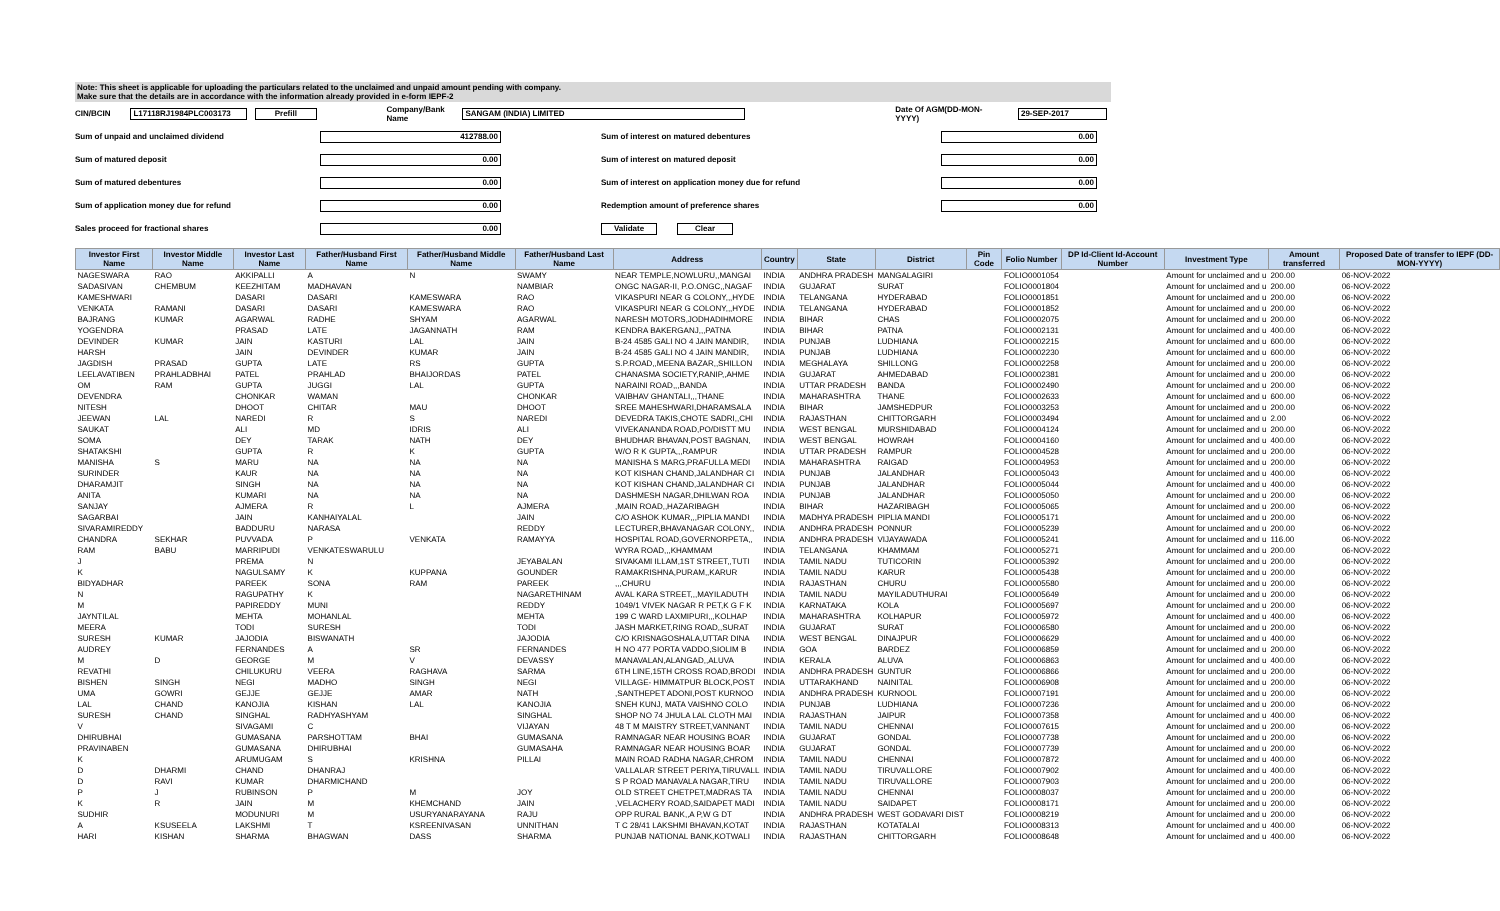Note: This sheet is applicable for uploading the particulars related to the unclaimed and unpaid amount pending with company.
Make sure that the details are in accordance with the information already provided in e-form IEPF-2
CIN/BCIN L17118RJ1984PLC003173 Prefill Company/Bank Name SANGAM (INDIA) LIMITED Date Of AGM(DD-MON-YYYY) 29-SEP-2017
Sum of unpaid and unclaimed dividend 412788.00 Sum of interest on matured debentures 0.00
Sum of matured deposit 0.00 Sum of interest on matured deposit 0.00
Sum of matured debentures 0.00 Sum of interest on application money due for refund 0.00
Sum of application money due for refund 0.00 Redemption amount of preference shares 0.00
Sales proceed for fractional shares 0.00 Validate Clear
| Investor First Name | Investor Middle Name | Investor Last Name | Father/Husband First Name | Father/Husband Middle Name | Father/Husband Last Name | Address | Country | State | District | Pin Code | Folio Number | DP Id-Client Id-Account Number | Investment Type | Amount transferred | Proposed Date of transfer to IEPF (DD-MON-YYYY) |
| --- | --- | --- | --- | --- | --- | --- | --- | --- | --- | --- | --- | --- | --- | --- | --- |
| NAGESWARA | RAO | AKKIPALLI | A | N | SWAMY | NEAR TEMPLE,NOWLURU,,MANGAI | INDIA | ANDHRA PRADESH | MANGALAGIRI | | FOLIO0001054 | | Amount for unclaimed and u | 200.00 | 06-NOV-2022 |
| SADASIVAN | CHEMBUM | KEEZHITAM | MADHAVAN | | NAMBIAR | ONGC NAGAR-II, P.O.ONGC,,NAGAF | INDIA | GUJARAT | SURAT | | FOLIO0001804 | | Amount for unclaimed and u | 200.00 | 06-NOV-2022 |
| KAMESHWARI | | DASARI | DASARI | KAMESWARA | RAO | VIKASPURI NEAR G COLONY,,,HYDE | INDIA | TELANGANA | HYDERABAD | | FOLIO0001851 | | Amount for unclaimed and u | 200.00 | 06-NOV-2022 |
| VENKATA | RAMANI | DASARI | DASARI | KAMESWARA | RAO | VIKASPURI NEAR G COLONY,,,HYDE | INDIA | TELANGANA | HYDERABAD | | FOLIO0001852 | | Amount for unclaimed and u | 200.00 | 06-NOV-2022 |
| BAJRANG | KUMAR | AGARWAL | RADHE | SHYAM | AGARWAL | NARESH MOTORS,JODHADIHMORE | INDIA | BIHAR | CHAS | | FOLIO0002075 | | Amount for unclaimed and u | 200.00 | 06-NOV-2022 |
| YOGENDRA | | PRASAD | LATE | JAGANNATH | RAM | KENDRA BAKERGANJ,,,PATNA | INDIA | BIHAR | PATNA | | FOLIO0002131 | | Amount for unclaimed and u | 400.00 | 06-NOV-2022 |
| DEVINDER | KUMAR | JAIN | KASTURI | LAL | JAIN | B-24 4585 GALI NO 4 JAIN MANDIR, | INDIA | PUNJAB | LUDHIANA | | FOLIO0002215 | | Amount for unclaimed and u | 600.00 | 06-NOV-2022 |
| HARSH | | JAIN | DEVINDER | KUMAR | JAIN | B-24 4585 GALI NO 4 JAIN MANDIR, | INDIA | PUNJAB | LUDHIANA | | FOLIO0002230 | | Amount for unclaimed and u | 600.00 | 06-NOV-2022 |
| JAGDISH | PRASAD | GUPTA | LATE | RS | GUPTA | S.P.ROAD,,MEENA BAZAR,,SHILLON | INDIA | MEGHALAYA | SHILLONG | | FOLIO0002258 | | Amount for unclaimed and u | 200.00 | 06-NOV-2022 |
| LEELAVATIBEN | PRAHLADBHAI | PATEL | PRAHLAD | BHAIJORDAS | PATEL | CHANASMA SOCIETY,RANIP,,AHME | INDIA | GUJARAT | AHMEDABAD | | FOLIO0002381 | | Amount for unclaimed and u | 200.00 | 06-NOV-2022 |
| OM | RAM | GUPTA | JUGGI | LAL | GUPTA | NARAINI ROAD,,,BANDA | INDIA | UTTAR PRADESH | BANDA | | FOLIO0002490 | | Amount for unclaimed and u | 200.00 | 06-NOV-2022 |
| DEVENDRA | | CHONKAR | WAMAN | | CHONKAR | VAIBHAV GHANTALI,,,THANE | INDIA | MAHARASHTRA | THANE | | FOLIO0002633 | | Amount for unclaimed and u | 600.00 | 06-NOV-2022 |
| NITESH | | DHOOT | CHITAR | MAU | DHOOT | SREE MAHESHWARI,DHARAMSALA | INDIA | BIHAR | JAMSHEDPUR | | FOLIO0003253 | | Amount for unclaimed and u | 200.00 | 06-NOV-2022 |
| JEEWAN | LAL | NAREDI | R | S | NAREDI | DEVEDRA TAKIS,CHOTE SADRI,,CHI | INDIA | RAJASTHAN | CHITTORGARH | | FOLIO0003494 | | Amount for unclaimed and u | 2.00 | 06-NOV-2022 |
| SAUKAT | | ALI | MD | IDRIS | ALI | VIVEKANANDA ROAD,PO/DISTT MU | INDIA | WEST BENGAL | MURSHIDABAD | | FOLIO0004124 | | Amount for unclaimed and u | 200.00 | 06-NOV-2022 |
| SOMA | | DEY | TARAK | NATH | DEY | BHUDHAR BHAVAN,POST BAGNAN, | INDIA | WEST BENGAL | HOWRAH | | FOLIO0004160 | | Amount for unclaimed and u | 400.00 | 06-NOV-2022 |
| SHATAKSHI | | GUPTA | R | K | GUPTA | W/O R K GUPTA,,,RAMPUR | INDIA | UTTAR PRADESH | RAMPUR | | FOLIO0004528 | | Amount for unclaimed and u | 200.00 | 06-NOV-2022 |
| MANISHA | S | MARU | NA | NA | NA | MANISHA S MARG,PRAFULLA MEDI | INDIA | MAHARASHTRA | RAIGAD | | FOLIO0004953 | | Amount for unclaimed and u | 200.00 | 06-NOV-2022 |
| SURINDER | | KAUR | NA | NA | NA | KOT KISHAN CHAND,JALANDHAR CI | INDIA | PUNJAB | JALANDHAR | | FOLIO0005043 | | Amount for unclaimed and u | 400.00 | 06-NOV-2022 |
| DHARAMJIT | | SINGH | NA | NA | NA | KOT KISHAN CHAND,JALANDHAR CI | INDIA | PUNJAB | JALANDHAR | | FOLIO0005044 | | Amount for unclaimed and u | 400.00 | 06-NOV-2022 |
| ANITA | | KUMARI | NA | NA | NA | DASHMESH NAGAR,DHILWAN ROA | INDIA | PUNJAB | JALANDHAR | | FOLIO0005050 | | Amount for unclaimed and u | 200.00 | 06-NOV-2022 |
| SANJAY | | AJMERA | R | L | AJMERA | ,MAIN ROAD,,HAZARIBAGH | INDIA | BIHAR | HAZARIBAGH | | FOLIO0005065 | | Amount for unclaimed and u | 200.00 | 06-NOV-2022 |
| SAGARBAI | | JAIN | KANHAIYALAL | | JAIN | C/O ASHOK KUMAR,,,PIPLIA MANDI | INDIA | MADHYA PRADESH | PIPLIA MANDI | | FOLIO0005171 | | Amount for unclaimed and u | 200.00 | 06-NOV-2022 |
| SIVARAMIREDDY | | BADDURU | NARASA | | REDDY | LECTURER,BHAVANAGAR COLONY,, | INDIA | ANDHRA PRADESH | PONNUR | | FOLIO0005239 | | Amount for unclaimed and u | 200.00 | 06-NOV-2022 |
| CHANDRA | SEKHAR | PUVVADA | P | VENKATA | RAMAYYA | HOSPITAL ROAD,GOVERNORPETA,, | INDIA | ANDHRA PRADESH | VIJAYAWADA | | FOLIO0005241 | | Amount for unclaimed and u | 116.00 | 06-NOV-2022 |
| RAM | BABU | MARRIPUDI | VENKATESWARULU | | | WYRA ROAD,,,KHAMMAM | INDIA | TELANGANA | KHAMMAM | | FOLIO0005271 | | Amount for unclaimed and u | 200.00 | 06-NOV-2022 |
| J | | PREMA | N | | JEYABALAN | SIVAKAMI ILLAM,1ST STREET,,TUTI | INDIA | TAMIL NADU | TUTICORIN | | FOLIO0005392 | | Amount for unclaimed and u | 200.00 | 06-NOV-2022 |
| K | | NAGULSAMY | K | KUPPANA | GOUNDER | RAMAKRISHNA,PURAM,,KARUR | INDIA | TAMIL NADU | KARUR | | FOLIO0005438 | | Amount for unclaimed and u | 200.00 | 06-NOV-2022 |
| BIDYADHAR | | PAREEK | SONA | RAM | PAREEK | ,,,CHURU | INDIA | RAJASTHAN | CHURU | | FOLIO0005580 | | Amount for unclaimed and u | 200.00 | 06-NOV-2022 |
| N | | RAGUPATHY | K | | NAGARETHINAM | AVAL KARA STREET,,,MAYILADUTH | INDIA | TAMIL NADU | MAYILADUTHURAI | | FOLIO0005649 | | Amount for unclaimed and u | 200.00 | 06-NOV-2022 |
| M | | PAPIREDDY | MUNI | | REDDY | 1049/1 VIVEK NAGAR R PET,K G F K | INDIA | KARNATAKA | KOLA | | FOLIO0005697 | | Amount for unclaimed and u | 200.00 | 06-NOV-2022 |
| JAYNTILAL | | MEHTA | MOHANLAL | | MEHTA | 199 C WARD LAXMIPURI,,,KOLHAP | INDIA | MAHARASHTRA | KOLHAPUR | | FOLIO0005972 | | Amount for unclaimed and u | 400.00 | 06-NOV-2022 |
| MEERA | | TODI | SURESH | | TODI | JASH MARKET,RING ROAD,,SURAT | INDIA | GUJARAT | SURAT | | FOLIO0006580 | | Amount for unclaimed and u | 200.00 | 06-NOV-2022 |
| SURESH | KUMAR | JAJODIA | BISWANATH | | JAJODIA | C/O KRISNAGOSHALA,UTTAR DINA | INDIA | WEST BENGAL | DINAJPUR | | FOLIO0006629 | | Amount for unclaimed and u | 400.00 | 06-NOV-2022 |
| AUDREY | | FERNANDES | A | SR | FERNANDES | H NO 477 PORTA VADDO,SIOLIM B | INDIA | GOA | BARDEZ | | FOLIO0006859 | | Amount for unclaimed and u | 200.00 | 06-NOV-2022 |
| M | D | GEORGE | M | V | DEVASSY | MANAVALAN,ALANGAD,,ALUVA | INDIA | KERALA | ALUVA | | FOLIO0006863 | | Amount for unclaimed and u | 400.00 | 06-NOV-2022 |
| REVATHI | | CHILUKURU | VEERA | RAGHAVA | SARMA | 6TH LINE,15TH CROSS ROAD,BRODI | INDIA | ANDHRA PRADESH | GUNTUR | | FOLIO0006866 | | Amount for unclaimed and u | 200.00 | 06-NOV-2022 |
| BISHEN | SINGH | NEGI | MADHO | SINGH | NEGI | VILLAGE- HIMMATPUR BLOCK,POST | INDIA | UTTARAKHAND | NAINITAL | | FOLIO0006908 | | Amount for unclaimed and u | 200.00 | 06-NOV-2022 |
| UMA | GOWRI | GEJJE | GEJJE | AMAR | NATH | ,SANTHEPET ADONI,POST KURNOO | INDIA | ANDHRA PRADESH | KURNOOL | | FOLIO0007191 | | Amount for unclaimed and u | 200.00 | 06-NOV-2022 |
| LAL | CHAND | KANOJIA | KISHAN | LAL | KANOJIA | SNEH KUNJ, MATA VAISHNO COLO | INDIA | PUNJAB | LUDHIANA | | FOLIO0007236 | | Amount for unclaimed and u | 200.00 | 06-NOV-2022 |
| SURESH | CHAND | SINGHAL | RADHYASHYAM | | SINGHAL | SHOP NO 74 JHULA LAL CLOTH MAI | INDIA | RAJASTHAN | JAIPUR | | FOLIO0007358 | | Amount for unclaimed and u | 400.00 | 06-NOV-2022 |
| V | | SIVAGAMI | C | | VIJAYAN | 48 T M MAISTRY STREET,VANNANT | INDIA | TAMIL NADU | CHENNAI | | FOLIO0007615 | | Amount for unclaimed and u | 200.00 | 06-NOV-2022 |
| DHIRUBHAI | | GUMASANA | PARSHOTTAM | BHAI | GUMASANA | RAMNAGAR NEAR HOUSING BOAR | INDIA | GUJARAT | GONDAL | | FOLIO0007738 | | Amount for unclaimed and u | 200.00 | 06-NOV-2022 |
| PRAVINABEN | | GUMASANA | DHIRUBHAI | | GUMASAHA | RAMNAGAR NEAR HOUSING BOAR | INDIA | GUJARAT | GONDAL | | FOLIO0007739 | | Amount for unclaimed and u | 200.00 | 06-NOV-2022 |
| K | | ARUMUGAM | S | KRISHNA | PILLAI | MAIN ROAD RADHA NAGAR,CHROM | INDIA | TAMIL NADU | CHENNAI | | FOLIO0007872 | | Amount for unclaimed and u | 400.00 | 06-NOV-2022 |
| D | DHARMI | CHAND | DHANRAJ | | | VALLALAR STREET PERIYA,TIRUVALL | INDIA | TAMIL NADU | TIRUVALLORE | | FOLIO0007902 | | Amount for unclaimed and u | 400.00 | 06-NOV-2022 |
| D | RAVI | KUMAR | DHARMICHAND | | | S P ROAD MANAVALA NAGAR,TIRU | INDIA | TAMIL NADU | TIRUVALLORE | | FOLIO0007903 | | Amount for unclaimed and u | 200.00 | 06-NOV-2022 |
| P | J | RUBINSON | P | M | JOY | OLD STREET CHETPET,MADRAS TA | INDIA | TAMIL NADU | CHENNAI | | FOLIO0008037 | | Amount for unclaimed and u | 200.00 | 06-NOV-2022 |
| K | R | JAIN | M | KHEMCHAND | JAIN | ,VELACHERY ROAD,SAIDAPET MADI | INDIA | TAMIL NADU | SAIDAPET | | FOLIO0008171 | | Amount for unclaimed and u | 200.00 | 06-NOV-2022 |
| SUDHIR | | MODUNURI | M | USURYANARAYANA | RAJU | OPP RURAL BANK,,A P,W G DT | INDIA | ANDHRA PRADESH | WEST GODAVARI DIST | | FOLIO0008219 | | Amount for unclaimed and u | 200.00 | 06-NOV-2022 |
| A | KSUSEELA | LAKSHMI | T | KSREENIVASAN | UNNITHAN | T C 28/41 LAKSHMI BHAVAN,KOTAT | INDIA | RAJASTHAN | KOTATALAI | | FOLIO0008313 | | Amount for unclaimed and u | 400.00 | 06-NOV-2022 |
| HARI | KISHAN | SHARMA | BHAGWAN | DASS | SHARMA | PUNJAB NATIONAL BANK,KOTWALI | INDIA | RAJASTHAN | CHITTORGARH | | FOLIO0008648 | | Amount for unclaimed and u | 400.00 | 06-NOV-2022 |